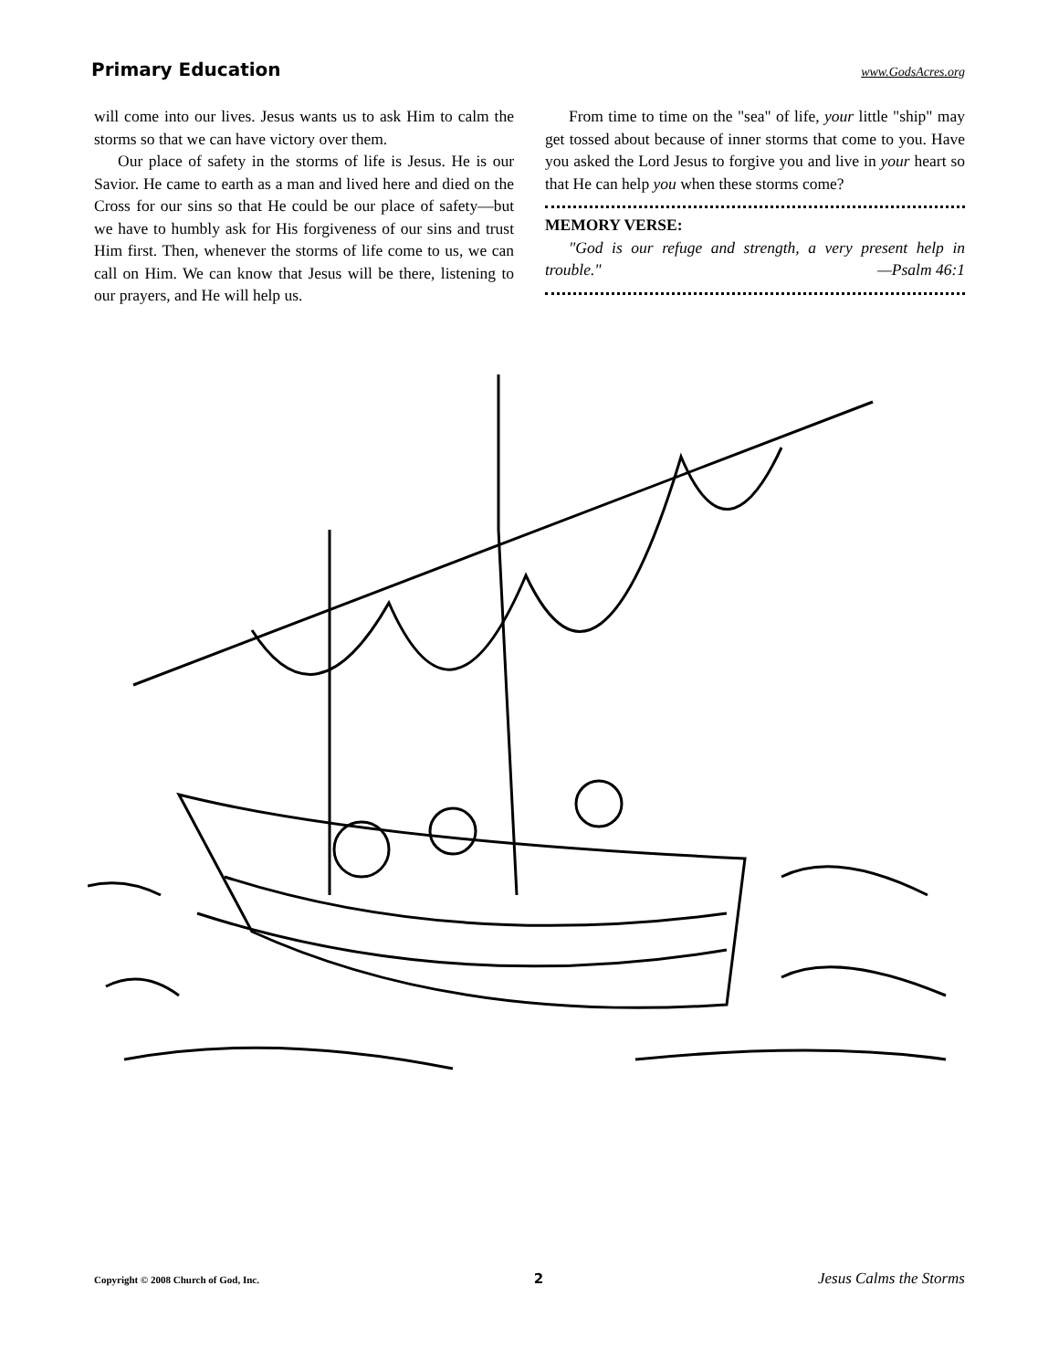Primary Education www.GodsAcres.org
will come into our lives. Jesus wants us to ask Him to calm the storms so that we can have victory over them.
Our place of safety in the storms of life is Jesus. He is our Savior. He came to earth as a man and lived here and died on the Cross for our sins so that He could be our place of safety—but we have to humbly ask for His forgiveness of our sins and trust Him first. Then, whenever the storms of life come to us, we can call on Him. We can know that Jesus will be there, listening to our prayers, and He will help us.
From time to time on the "sea" of life, your little "ship" may get tossed about because of inner storms that come to you. Have you asked the Lord Jesus to forgive you and live in your heart so that He can help you when these storms come?
MEMORY VERSE:
"God is our refuge and strength, a very present help in trouble." —Psalm 46:1
Copyright © 2008 Church of God, Inc. 2 Jesus Calms the Storms